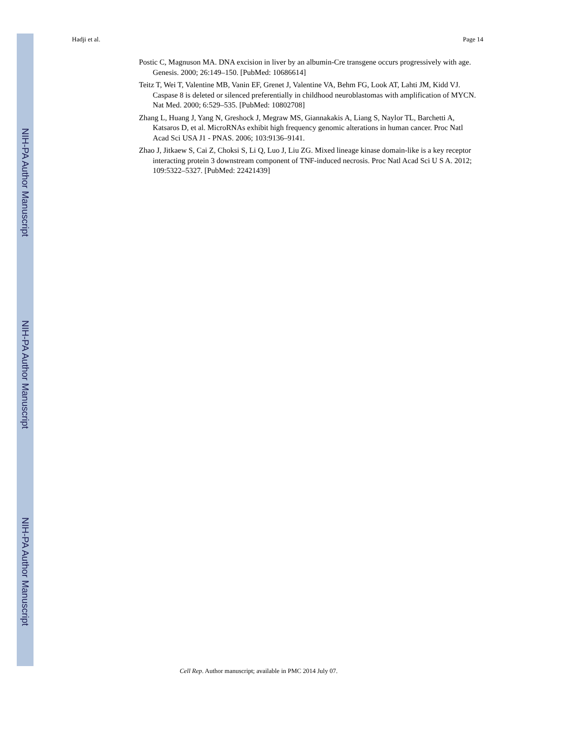NIH-PA Author Manuscript
NIH-PA Author Manuscript
NIH-PA Author Manuscript
Hadji et al. Page 14
Postic C, Magnuson MA. DNA excision in liver by an albumin-Cre transgene occurs progressively with age. Genesis. 2000; 26:149–150. [PubMed: 10686614]
Teitz T, Wei T, Valentine MB, Vanin EF, Grenet J, Valentine VA, Behm FG, Look AT, Lahti JM, Kidd VJ. Caspase 8 is deleted or silenced preferentially in childhood neuroblastomas with amplification of MYCN. Nat Med. 2000; 6:529–535. [PubMed: 10802708]
Zhang L, Huang J, Yang N, Greshock J, Megraw MS, Giannakakis A, Liang S, Naylor TL, Barchetti A, Katsaros D, et al. MicroRNAs exhibit high frequency genomic alterations in human cancer. Proc Natl Acad Sci USA J1 - PNAS. 2006; 103:9136–9141.
Zhao J, Jitkaew S, Cai Z, Choksi S, Li Q, Luo J, Liu ZG. Mixed lineage kinase domain-like is a key receptor interacting protein 3 downstream component of TNF-induced necrosis. Proc Natl Acad Sci U S A. 2012; 109:5322–5327. [PubMed: 22421439]
Cell Rep. Author manuscript; available in PMC 2014 July 07.